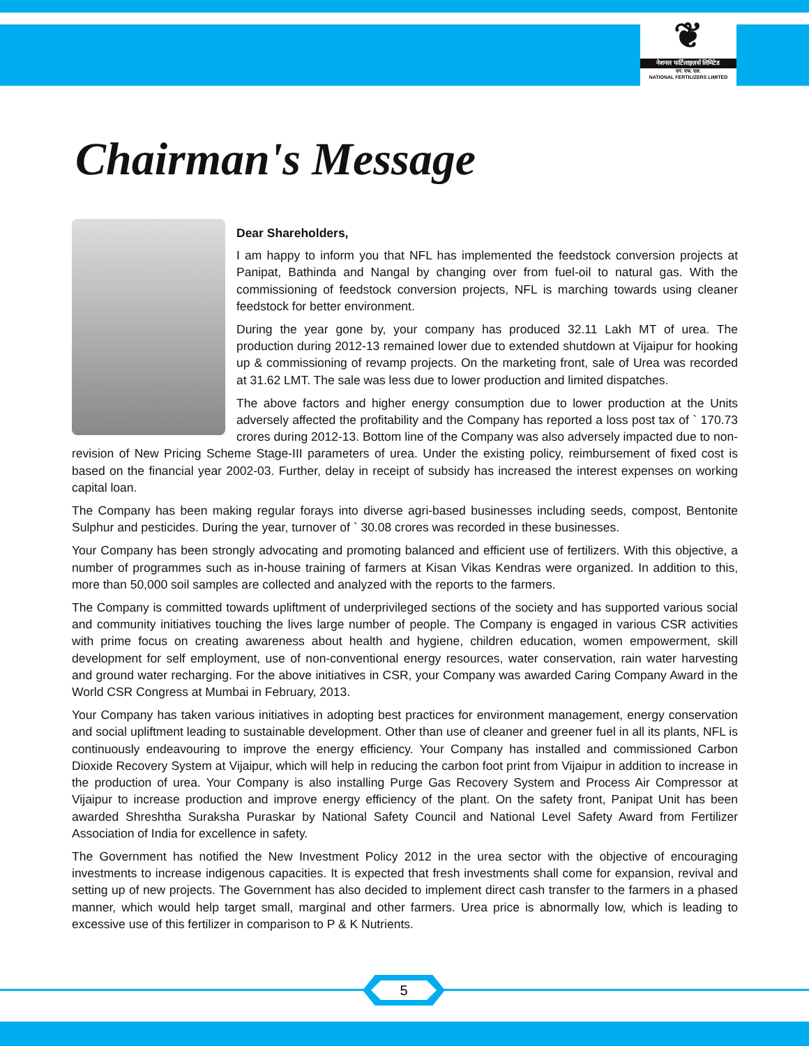❦
नेशनल फर्टिलाइज़र्स लिमिटेड
एन. एफ. एल.
NATIONAL FERTILIZERS LIMITED
Chairman's Message
Dear Shareholders,
I am happy to inform you that NFL has implemented the feedstock conversion projects at Panipat, Bathinda and Nangal by changing over from fuel-oil to natural gas. With the commissioning of feedstock conversion projects, NFL is marching towards using cleaner feedstock for better environment.
During the year gone by, your company has produced 32.11 Lakh MT of urea. The production during 2012-13 remained lower due to extended shutdown at Vijaipur for hooking up & commissioning of revamp projects. On the marketing front, sale of Urea was recorded at 31.62 LMT. The sale was less due to lower production and limited dispatches.
The above factors and higher energy consumption due to lower production at the Units adversely affected the profitability and the Company has reported a loss post tax of ` 170.73 crores during 2012-13. Bottom line of the Company was also adversely impacted due to non-revision of New Pricing Scheme Stage-III parameters of urea. Under the existing policy, reimbursement of fixed cost is based on the financial year 2002-03. Further, delay in receipt of subsidy has increased the interest expenses on working capital loan.
The Company has been making regular forays into diverse agri-based businesses including seeds, compost, Bentonite Sulphur and pesticides. During the year, turnover of ` 30.08 crores was recorded in these businesses.
Your Company has been strongly advocating and promoting balanced and efficient use of fertilizers. With this objective, a number of programmes such as in-house training of farmers at Kisan Vikas Kendras were organized. In addition to this, more than 50,000 soil samples are collected and analyzed with the reports to the farmers.
The Company is committed towards upliftment of underprivileged sections of the society and has supported various social and community initiatives touching the lives large number of people. The Company is engaged in various CSR activities with prime focus on creating awareness about health and hygiene, children education, women empowerment, skill development for self employment, use of non-conventional energy resources, water conservation, rain water harvesting and ground water recharging. For the above initiatives in CSR, your Company was awarded Caring Company Award in the World CSR Congress at Mumbai in February, 2013.
Your Company has taken various initiatives in adopting best practices for environment management, energy conservation and social upliftment leading to sustainable development. Other than use of cleaner and greener fuel in all its plants, NFL is continuously endeavouring to improve the energy efficiency. Your Company has installed and commissioned Carbon Dioxide Recovery System at Vijaipur, which will help in reducing the carbon foot print from Vijaipur in addition to increase in the production of urea. Your Company is also installing Purge Gas Recovery System and Process Air Compressor at Vijaipur to increase production and improve energy efficiency of the plant. On the safety front, Panipat Unit has been awarded Shreshtha Suraksha Puraskar by National Safety Council and National Level Safety Award from Fertilizer Association of India for excellence in safety.
The Government has notified the New Investment Policy 2012 in the urea sector with the objective of encouraging investments to increase indigenous capacities. It is expected that fresh investments shall come for expansion, revival and setting up of new projects. The Government has also decided to implement direct cash transfer to the farmers in a phased manner, which would help target small, marginal and other farmers. Urea price is abnormally low, which is leading to excessive use of this fertilizer in comparison to P & K Nutrients.
5